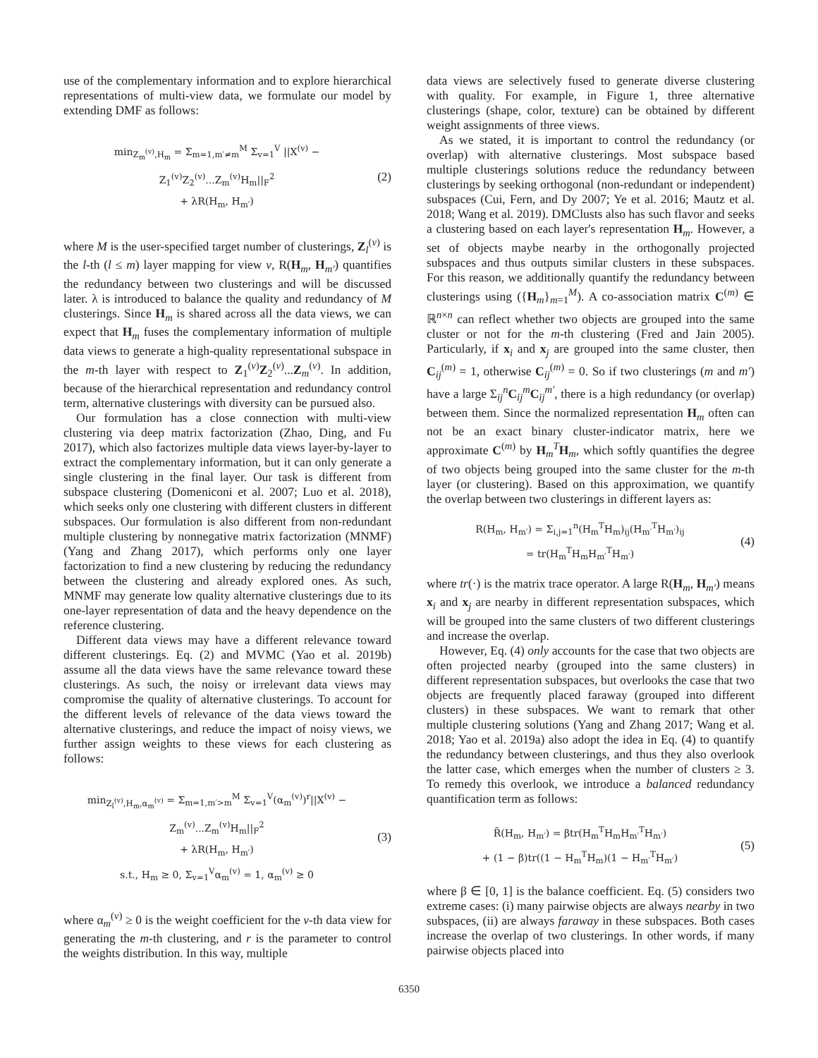use of the complementary information and to explore hierarchical representations of multi-view data, we formulate our model by extending DMF as follows:
min<sub>Z<sub>m</sub><sup>(v)</sup>,H<sub>m</sub></sub> = Σ<sub>m=1,m′≠m</sub><sup>M</sup> Σ<sub>v=1</sub><sup>V</sup> ||X<sup>(v)</sup> − Z<sub>1</sub><sup>(v)</sup>Z<sub>2</sub><sup>(v)</sup>...Z<sub>m</sub><sup>(v)</sup>H<sub>m</sub>||<sub>F</sub><sup>2</sup>
+ λR(H<sub>m</sub>, H<sub>m′</sub>)
(2)
where M is the user-specified target number of clusterings, Z<sub>l</sub><sup>(v)</sup> is the l-th (l ≤ m) layer mapping for view v, R(H<sub>m</sub>, H<sub>m′</sub>) quantifies the redundancy between two clusterings and will be discussed later. λ is introduced to balance the quality and redundancy of M clusterings. Since H<sub>m</sub> is shared across all the data views, we can expect that H<sub>m</sub> fuses the complementary information of multiple data views to generate a high-quality representational subspace in the m-th layer with respect to Z<sub>1</sub><sup>(v)</sup>Z<sub>2</sub><sup>(v)</sup>...Z<sub>m</sub><sup>(v)</sup>. In addition, because of the hierarchical representation and redundancy control term, alternative clusterings with diversity can be pursued also.
Our formulation has a close connection with multi-view clustering via deep matrix factorization (Zhao, Ding, and Fu 2017), which also factorizes multiple data views layer-by-layer to extract the complementary information, but it can only generate a single clustering in the final layer. Our task is different from subspace clustering (Domeniconi et al. 2007; Luo et al. 2018), which seeks only one clustering with different clusters in different subspaces. Our formulation is also different from non-redundant multiple clustering by nonnegative matrix factorization (MNMF) (Yang and Zhang 2017), which performs only one layer factorization to find a new clustering by reducing the redundancy between the clustering and already explored ones. As such, MNMF may generate low quality alternative clusterings due to its one-layer representation of data and the heavy dependence on the reference clustering.
Different data views may have a different relevance toward different clusterings. Eq. (2) and MVMC (Yao et al. 2019b) assume all the data views have the same relevance toward these clusterings. As such, the noisy or irrelevant data views may compromise the quality of alternative clusterings. To account for the different levels of relevance of the data views toward the alternative clusterings, and reduce the impact of noisy views, we further assign weights to these views for each clustering as follows:
min<sub>Z<sub>l</sub><sup>(v)</sup>,H<sub>m</sub>,α<sub>m</sub><sup>(v)</sup></sub> = Σ<sub>m=1,m′>m</sub><sup>M</sup> Σ<sub>v=1</sub><sup>V</sup>(α<sub>m</sub><sup>(v)</sup>)<sup>r</sup>||X<sup>(v)</sup> − Z<sub>m</sub><sup>(v)</sup>...Z<sub>m</sub><sup>(v)</sup>H<sub>m</sub>||<sub>F</sub><sup>2</sup>
+ λR(H<sub>m</sub>, H<sub>m′</sub>)
s.t., H<sub>m</sub> ≥ 0, Σ<sub>v=1</sub><sup>V</sup>α<sub>m</sub><sup>(v)</sup> = 1, α<sub>m</sub><sup>(v)</sup> ≥ 0
(3)
where α<sub>m</sub><sup>(v)</sup> ≥ 0 is the weight coefficient for the v-th data view for generating the m-th clustering, and r is the parameter to control the weights distribution. In this way, multiple
data views are selectively fused to generate diverse clustering with quality. For example, in Figure 1, three alternative clusterings (shape, color, texture) can be obtained by different weight assignments of three views.
As we stated, it is important to control the redundancy (or overlap) with alternative clusterings. Most subspace based multiple clusterings solutions reduce the redundancy between clusterings by seeking orthogonal (non-redundant or independent) subspaces (Cui, Fern, and Dy 2007; Ye et al. 2016; Mautz et al. 2018; Wang et al. 2019). DMClusts also has such flavor and seeks a clustering based on each layer's representation H<sub>m</sub>. However, a set of objects maybe nearby in the orthogonally projected subspaces and thus outputs similar clusters in these subspaces. For this reason, we additionally quantify the redundancy between clusterings using ({H<sub>m</sub>}<sub>m=1</sub><sup>M</sup>). A co-association matrix C<sup>(m)</sup> ∈ ℝ<sup>n×n</sup> can reflect whether two objects are grouped into the same cluster or not for the m-th clustering (Fred and Jain 2005). Particularly, if x<sub>i</sub> and x<sub>j</sub> are grouped into the same cluster, then C<sub>ij</sub><sup>(m)</sup> = 1, otherwise C<sub>ij</sub><sup>(m)</sup> = 0. So if two clusterings (m and m′) have a large Σ<sub>ij</sub><sup>n</sup>C<sub>ij</sub><sup>m</sup>C<sub>ij</sub><sup>m′</sup>, there is a high redundancy (or overlap) between them. Since the normalized representation H<sub>m</sub> often can not be an exact binary cluster-indicator matrix, here we approximate C<sup>(m)</sup> by H<sub>m</sub><sup>T</sup>H<sub>m</sub>, which softly quantifies the degree of two objects being grouped into the same cluster for the m-th layer (or clustering). Based on this approximation, we quantify the overlap between two clusterings in different layers as:
R(H<sub>m</sub>, H<sub>m′</sub>) = Σ<sub>i,j=1</sub><sup>n</sup>(H<sub>m</sub><sup>T</sup>H<sub>m</sub>)<sub>ij</sub>(H<sub>m′</sub><sup>T</sup>H<sub>m′</sub>)<sub>ij</sub>
= tr(H<sub>m</sub><sup>T</sup>H<sub>m</sub>H<sub>m′</sub><sup>T</sup>H<sub>m′</sub>)
(4)
where tr(·) is the matrix trace operator. A large R(H<sub>m</sub>, H<sub>m′</sub>) means x<sub>i</sub> and x<sub>j</sub> are nearby in different representation subspaces, which will be grouped into the same clusters of two different clusterings and increase the overlap.
However, Eq. (4) only accounts for the case that two objects are often projected nearby (grouped into the same clusters) in different representation subspaces, but overlooks the case that two objects are frequently placed faraway (grouped into different clusters) in these subspaces. We want to remark that other multiple clustering solutions (Yang and Zhang 2017; Wang et al. 2018; Yao et al. 2019a) also adopt the idea in Eq. (4) to quantify the redundancy between clusterings, and thus they also overlook the latter case, which emerges when the number of clusters ≥ 3. To remedy this overlook, we introduce a balanced redundancy quantification term as follows:
R̃(H<sub>m</sub>, H<sub>m′</sub>) = βtr(H<sub>m</sub><sup>T</sup>H<sub>m</sub>H<sub>m′</sub><sup>T</sup>H<sub>m′</sub>)
+ (1 − β)tr((1 − H<sub>m</sub><sup>T</sup>H<sub>m</sub>)(1 − H<sub>m′</sub><sup>T</sup>H<sub>m′</sub>)
(5)
where β ∈ [0, 1] is the balance coefficient. Eq. (5) considers two extreme cases: (i) many pairwise objects are always nearby in two subspaces, (ii) are always faraway in these subspaces. Both cases increase the overlap of two clusterings. In other words, if many pairwise objects placed into
6350